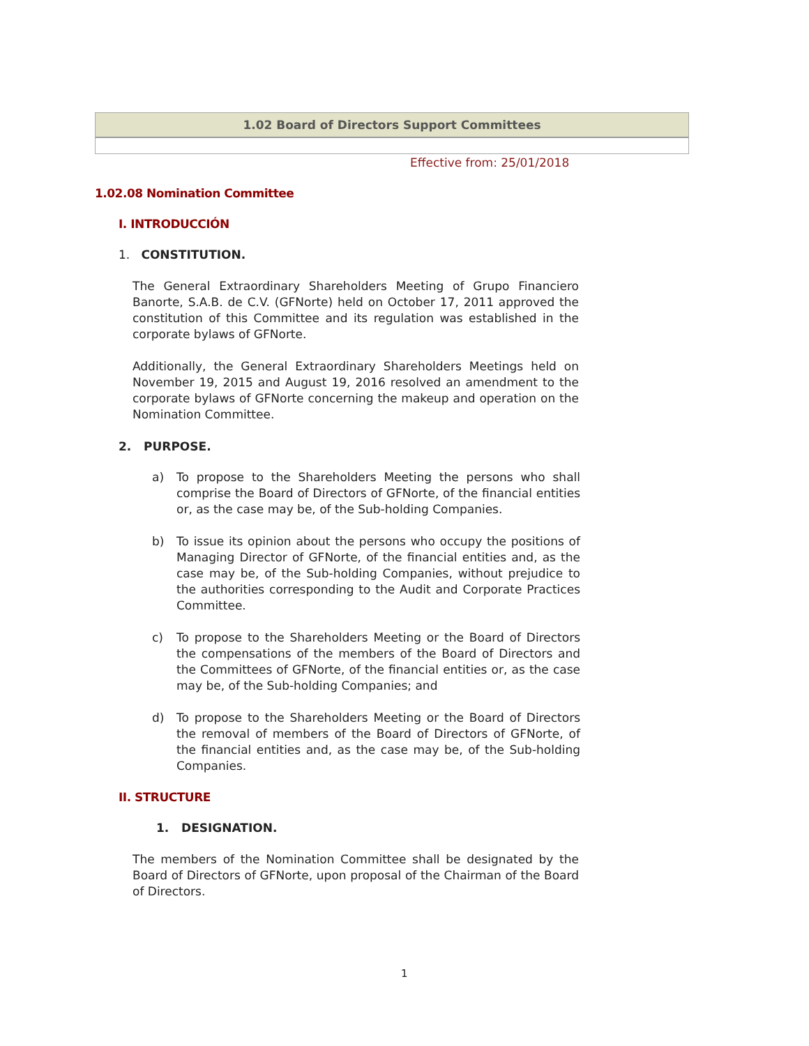1.02 Board of Directors Support Committees
Effective from: 25/01/2018
1.02.08 Nomination Committee
I. INTRODUCCIÓN
1. CONSTITUTION.
The General Extraordinary Shareholders Meeting of Grupo Financiero Banorte, S.A.B. de C.V. (GFNorte) held on October 17, 2011 approved the constitution of this Committee and its regulation was established in the corporate bylaws of GFNorte.
Additionally, the General Extraordinary Shareholders Meetings held on November 19, 2015 and August 19, 2016 resolved an amendment to the corporate bylaws of GFNorte concerning the makeup and operation on the Nomination Committee.
2. PURPOSE.
a) To propose to the Shareholders Meeting the persons who shall comprise the Board of Directors of GFNorte, of the financial entities or, as the case may be, of the Sub-holding Companies.
b) To issue its opinion about the persons who occupy the positions of Managing Director of GFNorte, of the financial entities and, as the case may be, of the Sub-holding Companies, without prejudice to the authorities corresponding to the Audit and Corporate Practices Committee.
c) To propose to the Shareholders Meeting or the Board of Directors the compensations of the members of the Board of Directors and the Committees of GFNorte, of the financial entities or, as the case may be, of the Sub-holding Companies; and
d) To propose to the Shareholders Meeting or the Board of Directors the removal of members of the Board of Directors of GFNorte, of the financial entities and, as the case may be, of the Sub-holding Companies.
II. STRUCTURE
1. DESIGNATION.
The members of the Nomination Committee shall be designated by the Board of Directors of GFNorte, upon proposal of the Chairman of the Board of Directors.
1